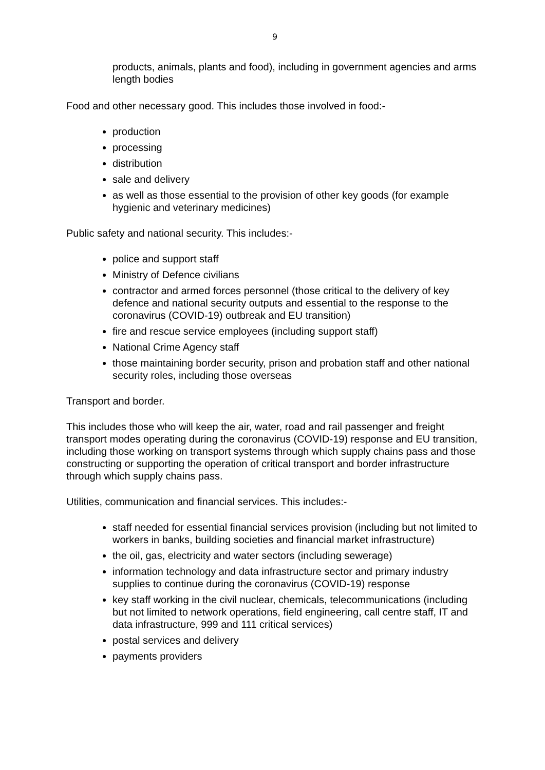9
products, animals, plants and food), including in government agencies and arms length bodies
Food and other necessary good. This includes those involved in food:-
production
processing
distribution
sale and delivery
as well as those essential to the provision of other key goods (for example hygienic and veterinary medicines)
Public safety and national security. This includes:-
police and support staff
Ministry of Defence civilians
contractor and armed forces personnel (those critical to the delivery of key defence and national security outputs and essential to the response to the coronavirus (COVID-19) outbreak and EU transition)
fire and rescue service employees (including support staff)
National Crime Agency staff
those maintaining border security, prison and probation staff and other national security roles, including those overseas
Transport and border.
This includes those who will keep the air, water, road and rail passenger and freight transport modes operating during the coronavirus (COVID-19) response and EU transition, including those working on transport systems through which supply chains pass and those constructing or supporting the operation of critical transport and border infrastructure through which supply chains pass.
Utilities, communication and financial services. This includes:-
staff needed for essential financial services provision (including but not limited to workers in banks, building societies and financial market infrastructure)
the oil, gas, electricity and water sectors (including sewerage)
information technology and data infrastructure sector and primary industry supplies to continue during the coronavirus (COVID-19) response
key staff working in the civil nuclear, chemicals, telecommunications (including but not limited to network operations, field engineering, call centre staff, IT and data infrastructure, 999 and 111 critical services)
postal services and delivery
payments providers